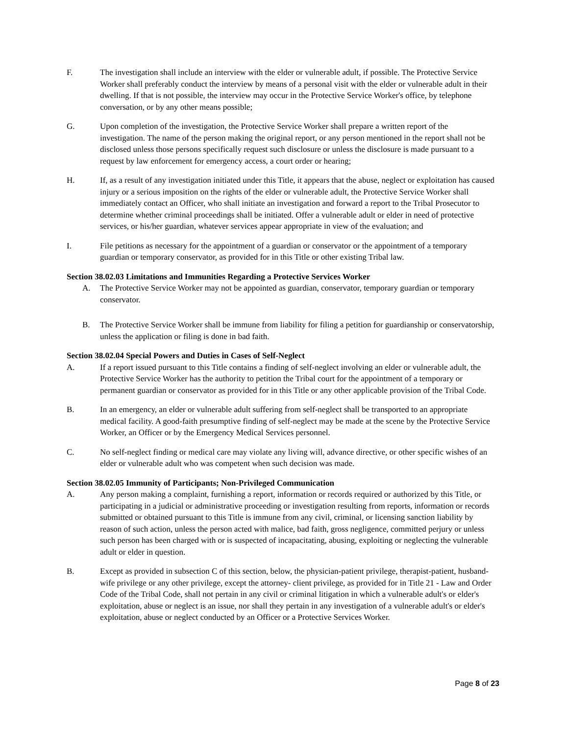F. The investigation shall include an interview with the elder or vulnerable adult, if possible. The Protective Service Worker shall preferably conduct the interview by means of a personal visit with the elder or vulnerable adult in their dwelling. If that is not possible, the interview may occur in the Protective Service Worker's office, by telephone conversation, or by any other means possible;
G. Upon completion of the investigation, the Protective Service Worker shall prepare a written report of the investigation. The name of the person making the original report, or any person mentioned in the report shall not be disclosed unless those persons specifically request such disclosure or unless the disclosure is made pursuant to a request by law enforcement for emergency access, a court order or hearing;
H. If, as a result of any investigation initiated under this Title, it appears that the abuse, neglect or exploitation has caused injury or a serious imposition on the rights of the elder or vulnerable adult, the Protective Service Worker shall immediately contact an Officer, who shall initiate an investigation and forward a report to the Tribal Prosecutor to determine whether criminal proceedings shall be initiated. Offer a vulnerable adult or elder in need of protective services, or his/her guardian, whatever services appear appropriate in view of the evaluation; and
I. File petitions as necessary for the appointment of a guardian or conservator or the appointment of a temporary guardian or temporary conservator, as provided for in this Title or other existing Tribal law.
Section 38.02.03 Limitations and Immunities Regarding a Protective Services Worker
A. The Protective Service Worker may not be appointed as guardian, conservator, temporary guardian or temporary conservator.
B. The Protective Service Worker shall be immune from liability for filing a petition for guardianship or conservatorship, unless the application or filing is done in bad faith.
Section 38.02.04 Special Powers and Duties in Cases of Self-Neglect
A. If a report issued pursuant to this Title contains a finding of self-neglect involving an elder or vulnerable adult, the Protective Service Worker has the authority to petition the Tribal court for the appointment of a temporary or permanent guardian or conservator as provided for in this Title or any other applicable provision of the Tribal Code.
B. In an emergency, an elder or vulnerable adult suffering from self-neglect shall be transported to an appropriate medical facility. A good-faith presumptive finding of self-neglect may be made at the scene by the Protective Service Worker, an Officer or by the Emergency Medical Services personnel.
C. No self-neglect finding or medical care may violate any living will, advance directive, or other specific wishes of an elder or vulnerable adult who was competent when such decision was made.
Section 38.02.05 Immunity of Participants; Non-Privileged Communication
A. Any person making a complaint, furnishing a report, information or records required or authorized by this Title, or participating in a judicial or administrative proceeding or investigation resulting from reports, information or records submitted or obtained pursuant to this Title is immune from any civil, criminal, or licensing sanction liability by reason of such action, unless the person acted with malice, bad faith, gross negligence, committed perjury or unless such person has been charged with or is suspected of incapacitating, abusing, exploiting or neglecting the vulnerable adult or elder in question.
B. Except as provided in subsection C of this section, below, the physician-patient privilege, therapist-patient, husband-wife privilege or any other privilege, except the attorney- client privilege, as provided for in Title 21 - Law and Order Code of the Tribal Code, shall not pertain in any civil or criminal litigation in which a vulnerable adult's or elder's exploitation, abuse or neglect is an issue, nor shall they pertain in any investigation of a vulnerable adult's or elder's exploitation, abuse or neglect conducted by an Officer or a Protective Services Worker.
Page 8 of 23